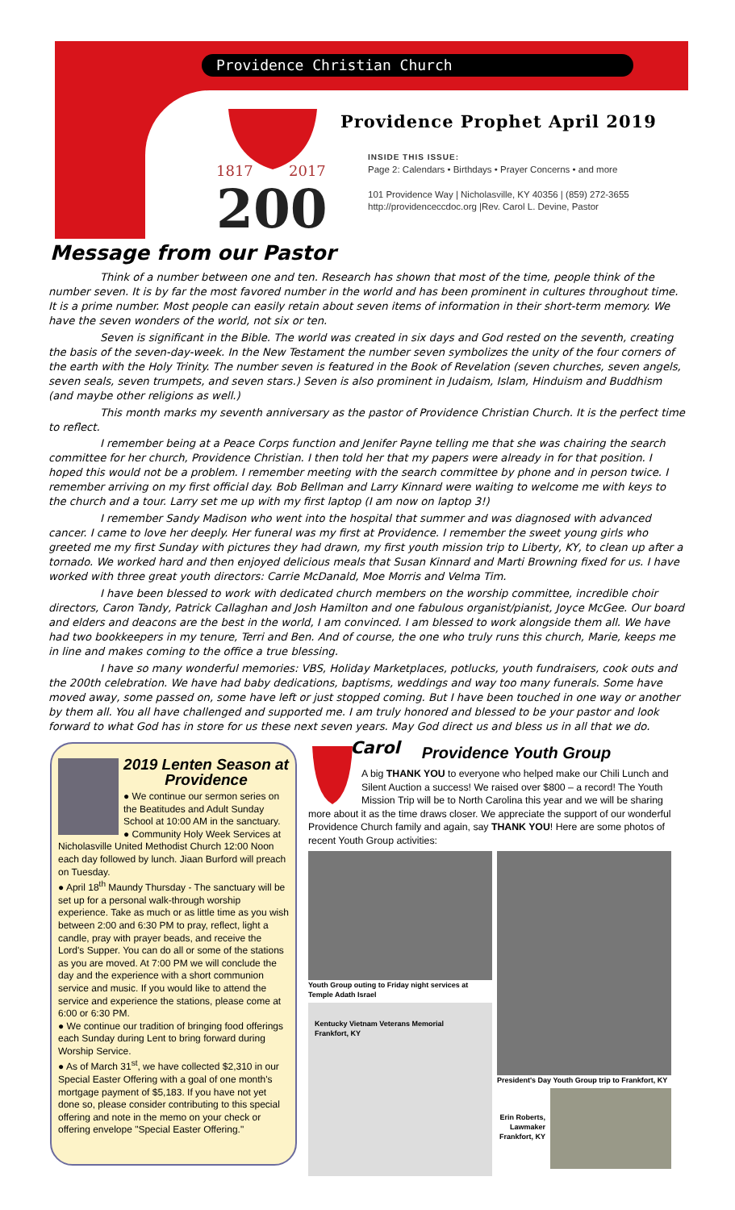Providence Christian Church
1817
2017
200
Providence Prophet April 2019
INSIDE THIS ISSUE:
Page 2: Calendars • Birthdays • Prayer Concerns • and more
101 Providence Way | Nicholasville, KY 40356 | (859) 272-3655
http://providenceccdoc.org |Rev. Carol L. Devine, Pastor
Message from our Pastor
Think of a number between one and ten. Research has shown that most of the time, people think of the number seven. It is by far the most favored number in the world and has been prominent in cultures throughout time. It is a prime number. Most people can easily retain about seven items of information in their short-term memory. We have the seven wonders of the world, not six or ten.
Seven is significant in the Bible. The world was created in six days and God rested on the seventh, creating the basis of the seven-day-week. In the New Testament the number seven symbolizes the unity of the four corners of the earth with the Holy Trinity. The number seven is featured in the Book of Revelation (seven churches, seven angels, seven seals, seven trumpets, and seven stars.) Seven is also prominent in Judaism, Islam, Hinduism and Buddhism (and maybe other religions as well.)
This month marks my seventh anniversary as the pastor of Providence Christian Church. It is the perfect time to reflect.
I remember being at a Peace Corps function and Jenifer Payne telling me that she was chairing the search committee for her church, Providence Christian. I then told her that my papers were already in for that position. I hoped this would not be a problem. I remember meeting with the search committee by phone and in person twice. I remember arriving on my first official day. Bob Bellman and Larry Kinnard were waiting to welcome me with keys to the church and a tour. Larry set me up with my first laptop (I am now on laptop 3!)
I remember Sandy Madison who went into the hospital that summer and was diagnosed with advanced cancer. I came to love her deeply. Her funeral was my first at Providence. I remember the sweet young girls who greeted me my first Sunday with pictures they had drawn, my first youth mission trip to Liberty, KY, to clean up after a tornado. We worked hard and then enjoyed delicious meals that Susan Kinnard and Marti Browning fixed for us. I have worked with three great youth directors: Carrie McDanald, Moe Morris and Velma Tim.
I have been blessed to work with dedicated church members on the worship committee, incredible choir directors, Caron Tandy, Patrick Callaghan and Josh Hamilton and one fabulous organist/pianist, Joyce McGee. Our board and elders and deacons are the best in the world, I am convinced. I am blessed to work alongside them all. We have had two bookkeepers in my tenure, Terri and Ben. And of course, the one who truly runs this church, Marie, keeps me in line and makes coming to the office a true blessing.
I have so many wonderful memories: VBS, Holiday Marketplaces, potlucks, youth fundraisers, cook outs and the 200th celebration. We have had baby dedications, baptisms, weddings and way too many funerals. Some have moved away, some passed on, some have left or just stopped coming. But I have been touched in one way or another by them all. You all have challenged and supported me. I am truly honored and blessed to be your pastor and look forward to what God has in store for us these next seven years. May God direct us and bless us in all that we do.
Carol
2019 Lenten Season at Providence
● We continue our sermon series on the Beatitudes and Adult Sunday School at 10:00 AM in the sanctuary.
● Community Holy Week Services at Nicholasville United Methodist Church 12:00 Noon each day followed by lunch. Jiaan Burford will preach on Tuesday.
● April 18<sup>th</sup> Maundy Thursday - The sanctuary will be set up for a personal walk-through worship experience. Take as much or as little time as you wish between 2:00 and 6:30 PM to pray, reflect, light a candle, pray with prayer beads, and receive the Lord's Supper. You can do all or some of the stations as you are moved. At 7:00 PM we will conclude the day and the experience with a short communion service and music. If you would like to attend the service and experience the stations, please come at 6:00 or 6:30 PM.
● We continue our tradition of bringing food offerings each Sunday during Lent to bring forward during Worship Service.
● As of March 31<sup>st</sup>, we have collected $2,310 in our Special Easter Offering with a goal of one month's mortgage payment of $5,183. If you have not yet done so, please consider contributing to this special offering and note in the memo on your check or offering envelope "Special Easter Offering."
Providence Youth Group
A big THANK YOU to everyone who helped make our Chili Lunch and Silent Auction a success! We raised over $800 – a record! The Youth Mission Trip will be to North Carolina this year and we will be sharing more about it as the time draws closer. We appreciate the support of our wonderful Providence Church family and again, say THANK YOU! Here are some photos of recent Youth Group activities:
Youth Group outing to Friday night services at Temple Adath Israel
Kentucky Vietnam Veterans Memorial
Frankfort, KY
President's Day Youth Group trip to Frankfort, KY
Erin Roberts, Lawmaker Frankfort, KY